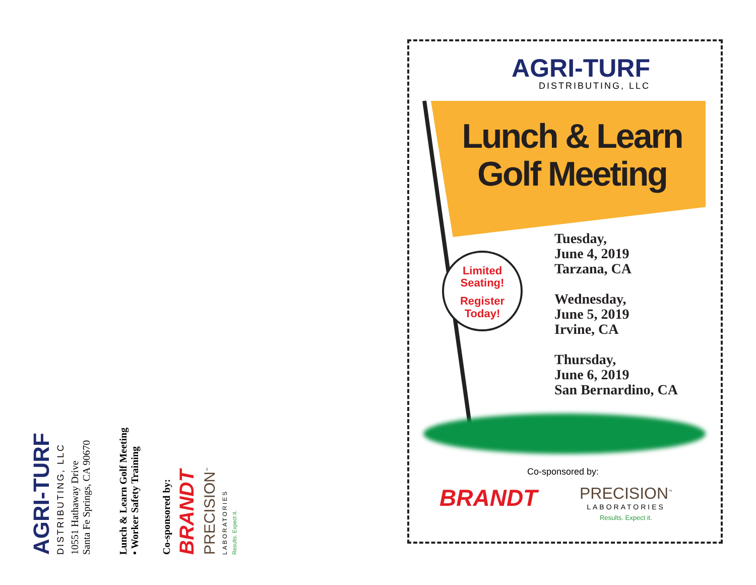AGRI-TURF
DISTRIBUTING, LLC
10551 Hathaway Drive
Santa Fe Springs, CA 90670
Lunch & Learn Golf Meeting
• Worker Safety Training
Co-sponsored by:
BRANDT
PRECISION<sup>™</sup>
LABORATORIES
Results. Expect it.
AGRI-TURF
DISTRIBUTING, LLC
Lunch & Learn
Golf Meeting
Limited
Seating!
Register
Today!
Tuesday,
June 4, 2019
Tarzana, CA
Wednesday,
June 5, 2019
Irvine, CA
Thursday,
June 6, 2019
San Bernardino, CA
Co-sponsored by:
BRANDT
PRECISION<sup>™</sup>
LABORATORIES
Results. Expect it.